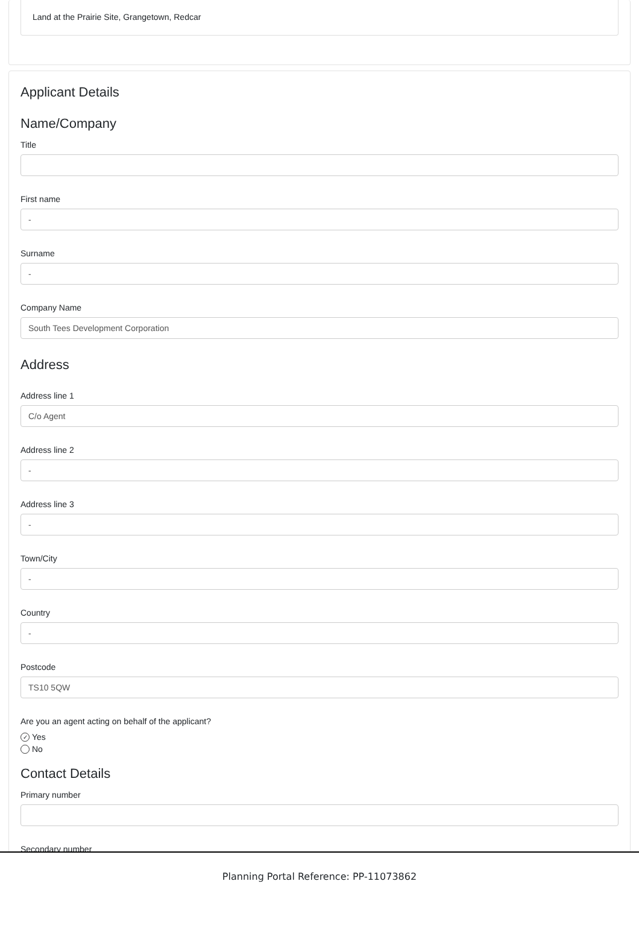Land at the Prairie Site, Grangetown, Redcar
Applicant Details
Name/Company
Title
First name
-
Surname
-
Company Name
South Tees Development Corporation
Address
Address line 1
C/o Agent
Address line 2
-
Address line 3
-
Town/City
-
Country
-
Postcode
TS10 5QW
Are you an agent acting on behalf of the applicant?
✓ Yes
No
Contact Details
Primary number
Secondary number
Planning Portal Reference: PP-11073862